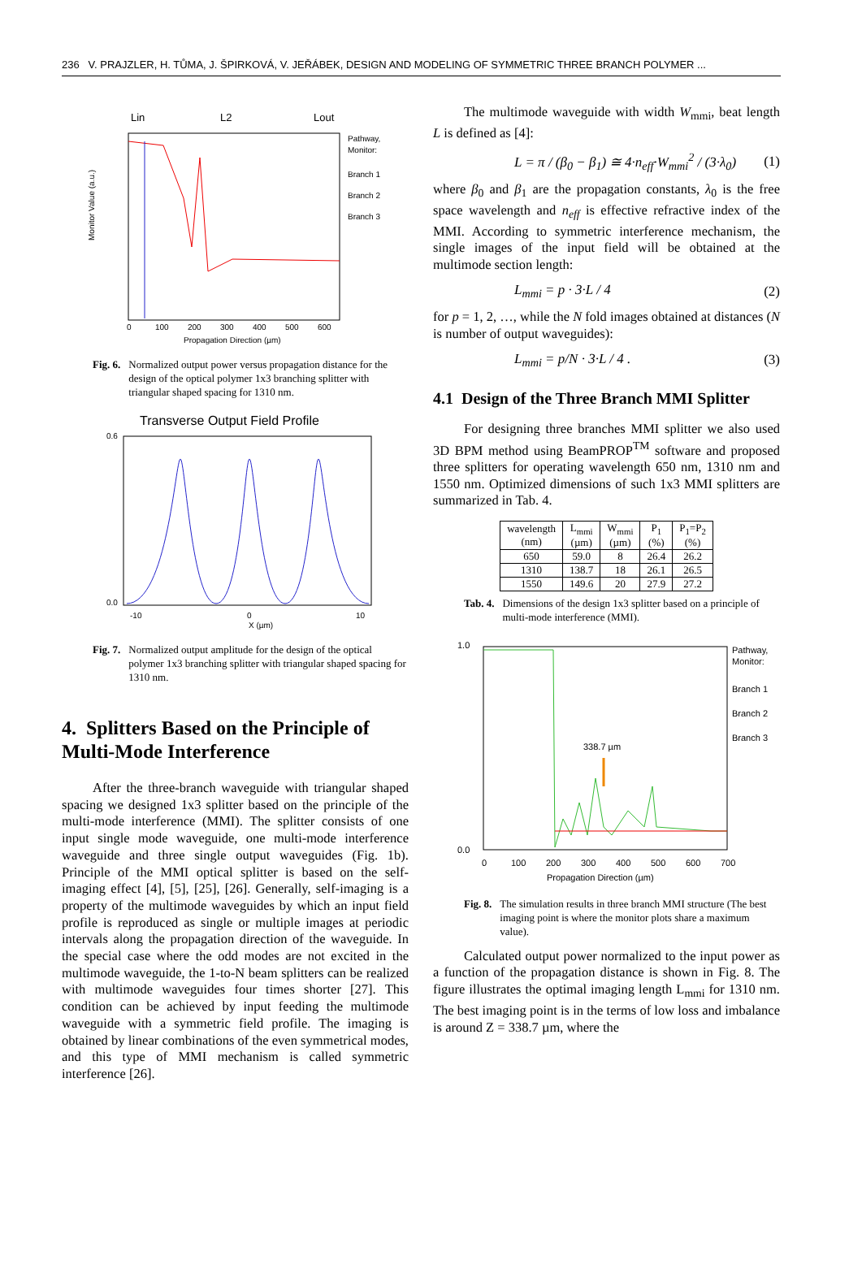236 V. PRAJZLER, H. TŮMA, J. ŠPIRKOVÁ, V. JEŘÁBEK, DESIGN AND MODELING OF SYMMETRIC THREE BRANCH POLYMER ...
Lin
L2
Lout
Pathway,
Monitor:
Branch 1
Branch 2
Branch 3
Monitor Value (a.u.)
Propagation Direction (µm)
0
100
200
300
400
500
600
Fig. 6. Normalized output power versus propagation distance for the design of the optical polymer 1x3 branching splitter with triangular shaped spacing for 1310 nm.
Transverse Output Field Profile
X (µm)
-10
0
10
0.6
0.0
Fig. 7. Normalized output amplitude for the design of the optical polymer 1x3 branching splitter with triangular shaped spacing for 1310 nm.
4. Splitters Based on the Principle of Multi-Mode Interference
After the three-branch waveguide with triangular shaped spacing we designed 1x3 splitter based on the principle of the multi-mode interference (MMI). The splitter consists of one input single mode waveguide, one multi-mode interference waveguide and three single output waveguides (Fig. 1b). Principle of the MMI optical splitter is based on the self-imaging effect [4], [5], [25], [26]. Generally, self-imaging is a property of the multimode waveguides by which an input field profile is reproduced as single or multiple images at periodic intervals along the propagation direction of the waveguide. In the special case where the odd modes are not excited in the multimode waveguide, the 1-to-N beam splitters can be realized with multimode waveguides four times shorter [27]. This condition can be achieved by input feeding the multimode waveguide with a symmetric field profile. The imaging is obtained by linear combinations of the even symmetrical modes, and this type of MMI mechanism is called symmetric interference [26].
The multimode waveguide with width W<sub>mmi</sub>, beat length L is defined as [4]:
L = π / (β<sub>0</sub> − β<sub>1</sub>) ≅ 4·n<sub>eff</sub>·W<sub>mmi</sub><sup>2</sup> / (3·λ<sub>0</sub>) (1)
where β<sub>0</sub> and β<sub>1</sub> are the propagation constants, λ<sub>0</sub> is the free space wavelength and n<sub>eff</sub> is effective refractive index of the MMI. According to symmetric interference mechanism, the single images of the input field will be obtained at the multimode section length:
L<sub>mmi</sub> = p · 3·L / 4 (2)
for p = 1, 2, …, while the N fold images obtained at distances (N is number of output waveguides):
L<sub>mmi</sub> = p/N · 3·L / 4 . (3)
4.1 Design of the Three Branch MMI Splitter
For designing three branches MMI splitter we also used 3D BPM method using BeamPROP<sup>TM</sup> software and proposed three splitters for operating wavelength 650 nm, 1310 nm and 1550 nm. Optimized dimensions of such 1x3 MMI splitters are summarized in Tab. 4.
| wavelength (nm) | L<sub>mmi</sub> (µm) | W<sub>mmi</sub> (µm) | P<sub>1</sub> (%) | P<sub>1</sub>=P<sub>2</sub> (%) |
| --- | --- | --- | --- | --- |
| 650 | 59.0 | 8 | 26.4 | 26.2 |
| 1310 | 138.7 | 18 | 26.1 | 26.5 |
| 1550 | 149.6 | 20 | 27.9 | 27.2 |
Tab. 4. Dimensions of the design 1x3 splitter based on a principle of multi-mode interference (MMI).
338.7 µm
Pathway,
Monitor:
Branch 1
Branch 2
Branch 3
Propagation Direction (µm)
1.0
0.0
0
100
200
300
400
500
600
700
Fig. 8. The simulation results in three branch MMI structure (The best imaging point is where the monitor plots share a maximum value).
Calculated output power normalized to the input power as a function of the propagation distance is shown in Fig. 8. The figure illustrates the optimal imaging length L<sub>mmi</sub> for 1310 nm. The best imaging point is in the terms of low loss and imbalance is around Z = 338.7 µm, where the